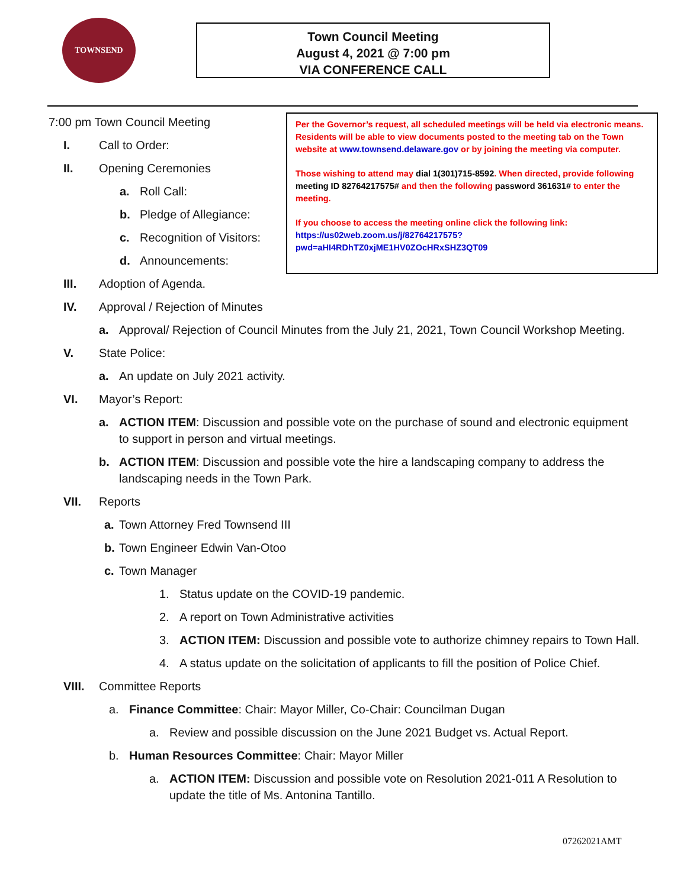TOWNSEND
Town Council Meeting
August 4, 2021 @ 7:00 pm
VIA CONFERENCE CALL
Per the Governor’s request, all scheduled meetings will be held via electronic means. Residents will be able to view documents posted to the meeting tab on the Town website at www.townsend.delaware.gov or by joining the meeting via computer.
Those wishing to attend may dial 1(301)715-8592. When directed, provide following meeting ID 82764217575# and then the following password 361631# to enter the meeting.
If you choose to access the meeting online click the following link: https://us02web.zoom.us/j/82764217575?pwd=aHI4RDhTZ0xjME1HV0ZOcHRxSHZ3QT09
7:00 pm Town Council Meeting
I. Call to Order:
II. Opening Ceremonies
a. Roll Call:
b. Pledge of Allegiance:
c. Recognition of Visitors:
d. Announcements:
III. Adoption of Agenda.
IV. Approval / Rejection of Minutes
a. Approval/ Rejection of Council Minutes from the July 21, 2021, Town Council Workshop Meeting.
V. State Police:
a. An update on July 2021 activity.
VI. Mayor’s Report:
a. ACTION ITEM: Discussion and possible vote on the purchase of sound and electronic equipment to support in person and virtual meetings.
b. ACTION ITEM: Discussion and possible vote the hire a landscaping company to address the landscaping needs in the Town Park.
VII. Reports
a. Town Attorney Fred Townsend III
b. Town Engineer Edwin Van-Otoo
c. Town Manager
1. Status update on the COVID-19 pandemic.
2. A report on Town Administrative activities
3. ACTION ITEM: Discussion and possible vote to authorize chimney repairs to Town Hall.
4. A status update on the solicitation of applicants to fill the position of Police Chief.
VIII. Committee Reports
a. Finance Committee: Chair: Mayor Miller, Co-Chair: Councilman Dugan
a. Review and possible discussion on the June 2021 Budget vs. Actual Report.
b. Human Resources Committee: Chair: Mayor Miller
a. ACTION ITEM: Discussion and possible vote on Resolution 2021-011 A Resolution to update the title of Ms. Antonina Tantillo.
07262021AMT